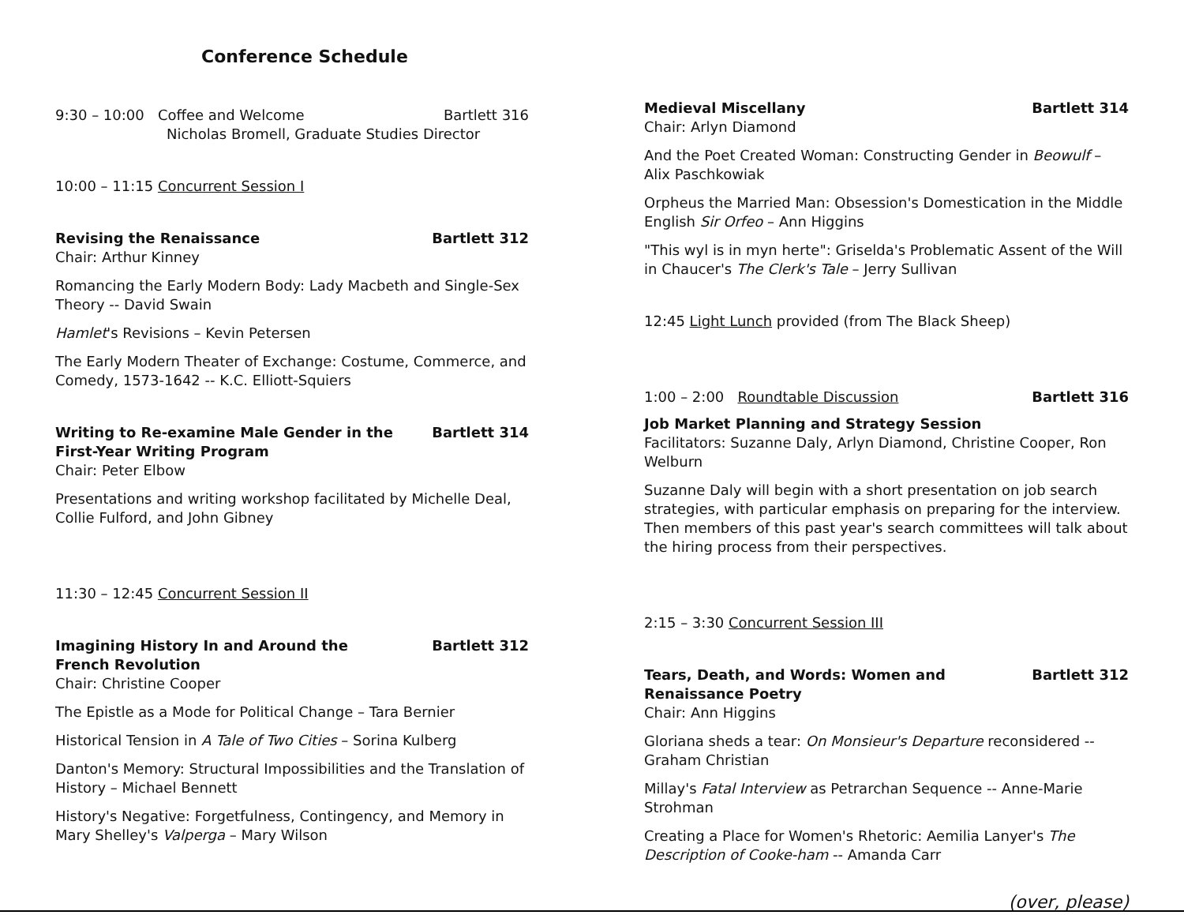Conference Schedule
9:30 – 10:00 Coffee and Welcome Bartlett 316
Nicholas Bromell, Graduate Studies Director
10:00 – 11:15 Concurrent Session I
Revising the Renaissance Bartlett 312
Chair: Arthur Kinney
Romancing the Early Modern Body: Lady Macbeth and Single-Sex Theory -- David Swain
Hamlet's Revisions – Kevin Petersen
The Early Modern Theater of Exchange: Costume, Commerce, and Comedy, 1573-1642 -- K.C. Elliott-Squiers
Writing to Re-examine Male Gender in the
First-Year Writing Program Bartlett 314
Chair: Peter Elbow
Presentations and writing workshop facilitated by Michelle Deal, Collie Fulford, and John Gibney
11:30 – 12:45 Concurrent Session II
Imagining History In and Around the
French Revolution Bartlett 312
Chair: Christine Cooper
The Epistle as a Mode for Political Change – Tara Bernier
Historical Tension in A Tale of Two Cities – Sorina Kulberg
Danton's Memory: Structural Impossibilities and the Translation of History – Michael Bennett
History's Negative: Forgetfulness, Contingency, and Memory in Mary Shelley's Valperga – Mary Wilson
Medieval Miscellany Bartlett 314
Chair: Arlyn Diamond
And the Poet Created Woman: Constructing Gender in Beowulf – Alix Paschkowiak
Orpheus the Married Man: Obsession's Domestication in the Middle English Sir Orfeo – Ann Higgins
"This wyl is in myn herte": Griselda's Problematic Assent of the Will in Chaucer's The Clerk's Tale – Jerry Sullivan
12:45 Light Lunch provided (from The Black Sheep)
1:00 – 2:00 Roundtable Discussion Bartlett 316
Job Market Planning and Strategy Session
Facilitators: Suzanne Daly, Arlyn Diamond, Christine Cooper, Ron Welburn
Suzanne Daly will begin with a short presentation on job search strategies, with particular emphasis on preparing for the interview. Then members of this past year's search committees will talk about the hiring process from their perspectives.
2:15 – 3:30 Concurrent Session III
Tears, Death, and Words: Women and
Renaissance Poetry Bartlett 312
Chair: Ann Higgins
Gloriana sheds a tear: On Monsieur's Departure reconsidered -- Graham Christian
Millay's Fatal Interview as Petrarchan Sequence -- Anne-Marie Strohman
Creating a Place for Women's Rhetoric: Aemilia Lanyer's The Description of Cooke-ham -- Amanda Carr
(over, please)